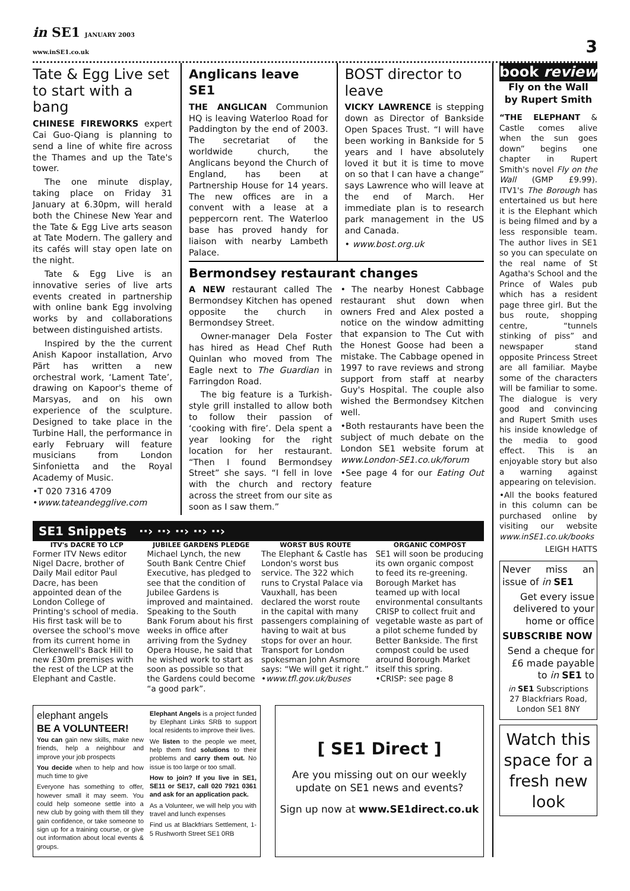in SE1 JANUARY 2003
www.inSE1.co.uk
3
Tate & Egg Live set to start with a bang
CHINESE FIREWORKS expert Cai Guo-Qiang is planning to send a line of white fire across the Thames and up the Tate's tower.
The one minute display, taking place on Friday 31 January at 6.30pm, will herald both the Chinese New Year and the Tate & Egg Live arts season at Tate Modern. The gallery and its cafés will stay open late on the night.
Tate & Egg Live is an innovative series of live arts events created in partnership with online bank Egg involving works by and collaborations between distinguished artists.
Inspired by the the current Anish Kapoor installation, Arvo Pärt has written a new orchestral work, ‘Lament Tate’, drawing on Kapoor's theme of Marsyas, and on his own experience of the sculpture. Designed to take place in the Turbine Hall, the performance in early February will feature musicians from London Sinfonietta and the Royal Academy of Music.
•T 020 7316 4709
•www.tateandegglive.com
Anglicans leave SE1
THE ANGLICAN Communion HQ is leaving Waterloo Road for Paddington by the end of 2003. The secretariat of the worldwide church, the Anglicans beyond the Church of England, has been at Partnership House for 14 years. The new offices are in a convent with a lease at a peppercorn rent. The Waterloo base has proved handy for liaison with nearby Lambeth Palace.
BOST director to leave
VICKY LAWRENCE is stepping down as Director of Bankside Open Spaces Trust. “I will have been working in Bankside for 5 years and I have absolutely loved it but it is time to move on so that I can have a change” says Lawrence who will leave at the end of March. Her immediate plan is to research park management in the US and Canada.
• www.bost.org.uk
Bermondsey restaurant changes
A NEW restaurant called The Bermondsey Kitchen has opened opposite the church in Bermondsey Street.
Owner-manager Dela Foster has hired as Head Chef Ruth Quinlan who moved from The Eagle next to The Guardian in Farringdon Road.
The big feature is a Turkish-style grill installed to allow both to follow their passion of ‘cooking with fire’. Dela spent a year looking for the right location for her restaurant. “Then I found Bermondsey Street” she says. “I fell in love with the church and rectory across the street from our site as soon as I saw them.”
• The nearby Honest Cabbage restaurant shut down when owners Fred and Alex posted a notice on the window admitting that expansion to The Cut with the Honest Goose had been a mistake. The Cabbage opened in 1997 to rave reviews and strong support from staff at nearby Guy's Hospital. The couple also wished the Bermondsey Kitchen well.
•Both restaurants have been the subject of much debate on the London SE1 website forum at www.London-SE1.co.uk/forum
•See page 4 for our Eating Out feature
SE1 Snippets ··› ··› ··› ··› ··›
ITV's DACRE TO LCP
Former ITV News editor Nigel Dacre, brother of Daily Mail editor Paul Dacre, has been appointed dean of the London College of Printing's school of media. His first task will be to oversee the school's move from its current home in Clerkenwell's Back Hill to new £30m premises with the rest of the LCP at the Elephant and Castle.
JUBILEE GARDENS PLEDGE
Michael Lynch, the new South Bank Centre Chief Executive, has pledged to see that the condition of Jubilee Gardens is improved and maintained. Speaking to the South Bank Forum about his first weeks in office after arriving from the Sydney Opera House, he said that he wished work to start as soon as possible so that the Gardens could become “a good park”.
WORST BUS ROUTE
The Elephant & Castle has London's worst bus service. The 322 which runs to Crystal Palace via Vauxhall, has been declared the worst route in the capital with many passengers complaining of having to wait at bus stops for over an hour. Transport for London spokesman John Asmore says: “We will get it right.”
•www.tfl.gov.uk/buses
ORGANIC COMPOST
SE1 will soon be producing its own organic compost to feed its re-greening. Borough Market has teamed up with local environmental consultants CRISP to collect fruit and vegetable waste as part of a pilot scheme funded by Better Bankside. The first compost could be used around Borough Market itself this spring.
•CRISP: see page 8
elephant angels
BE A VOLUNTEER!
You can gain new skills, make new friends, help a neighbour and improve your job prospects
You decide when to help and how much time to give
Everyone has something to offer, however small it may seem. You could help someone settle into a new club by going with them till they gain confidence, or take someone to sign up for a training course, or give out information about local events & groups.
Elephant Angels is a project funded by Elephant Links SRB to support local residents to improve their lives.
We listen to the people we meet, help them find solutions to their problems and carry them out. No issue is too large or too small.
How to join? If you live in SE1, SE11 or SE17, call 020 7921 0361 and ask for an application pack.
As a Volunteer, we will help you with travel and lunch expenses
Find us at Blackfriars Settlement, 1-5 Rushworth Street SE1 0RB
[ SE1 Direct ]
Are you missing out on our weekly update on SE1 news and events?
Sign up now at www.SE1direct.co.uk
book review
Fly on the Wall
by Rupert Smith
“THE ELEPHANT & Castle comes alive when the sun goes down” begins one chapter in Rupert Smith's novel Fly on the Wall (GMP £9.99). ITV1's The Borough has entertained us but here it is the Elephant which is being filmed and by a less responsible team. The author lives in SE1 so you can speculate on the real name of St Agatha's School and the Prince of Wales pub which has a resident page three girl. But the bus route, shopping centre, “tunnels stinking of piss” and newspaper stand opposite Princess Street are all familiar. Maybe some of the characters will be familiar to some. The dialogue is very good and convincing and Rupert Smith uses his inside knowledge of the media to good effect. This is an enjoyable story but also a warning against appearing on television.
•All the books featured in this column can be purchased online by visiting our website www.inSE1.co.uk/books
LEIGH HATTS
Never miss an issue of in SE1
Get every issue delivered to your home or office
SUBSCRIBE NOW
Send a cheque for £6 made payable to in SE1 to
in SE1 Subscriptions
27 Blackfriars Road,
London SE1 8NY
Watch this space for a fresh new look